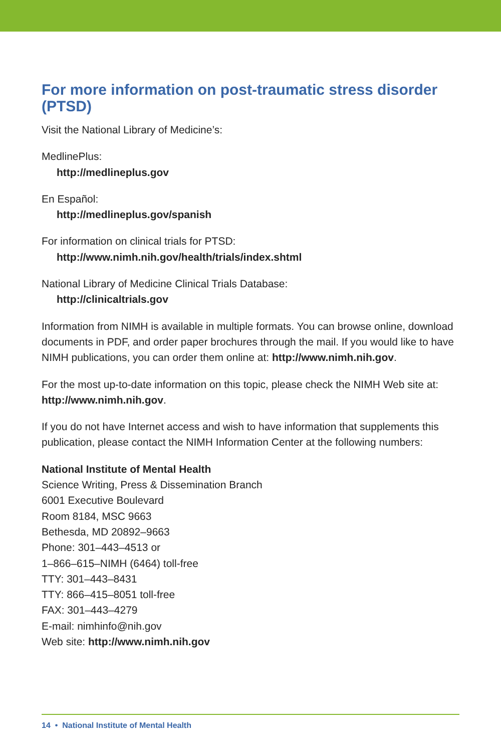For more information on post-traumatic stress disorder (PTSD)
Visit the National Library of Medicine’s:
MedlinePlus:
http://medlineplus.gov
En Español:
http://medlineplus.gov/spanish
For information on clinical trials for PTSD:
http://www.nimh.nih.gov/health/trials/index.shtml
National Library of Medicine Clinical Trials Database:
http://clinicaltrials.gov
Information from NIMH is available in multiple formats. You can browse online, download documents in PDF, and order paper brochures through the mail. If you would like to have NIMH publications, you can order them online at: http://www.nimh.nih.gov.
For the most up-to-date information on this topic, please check the NIMH Web site at: http://www.nimh.nih.gov.
If you do not have Internet access and wish to have information that supplements this publication, please contact the NIMH Information Center at the following numbers:
National Institute of Mental Health
Science Writing, Press & Dissemination Branch
6001 Executive Boulevard
Room 8184, MSC 9663
Bethesda, MD 20892–9663
Phone: 301–443–4513 or
1–866–615–NIMH (6464) toll-free
TTY: 301–443–8431
TTY: 866–415–8051 toll-free
FAX: 301–443–4279
E-mail: nimhinfo@nih.gov
Web site: http://www.nimh.nih.gov
14 • National Institute of Mental Health